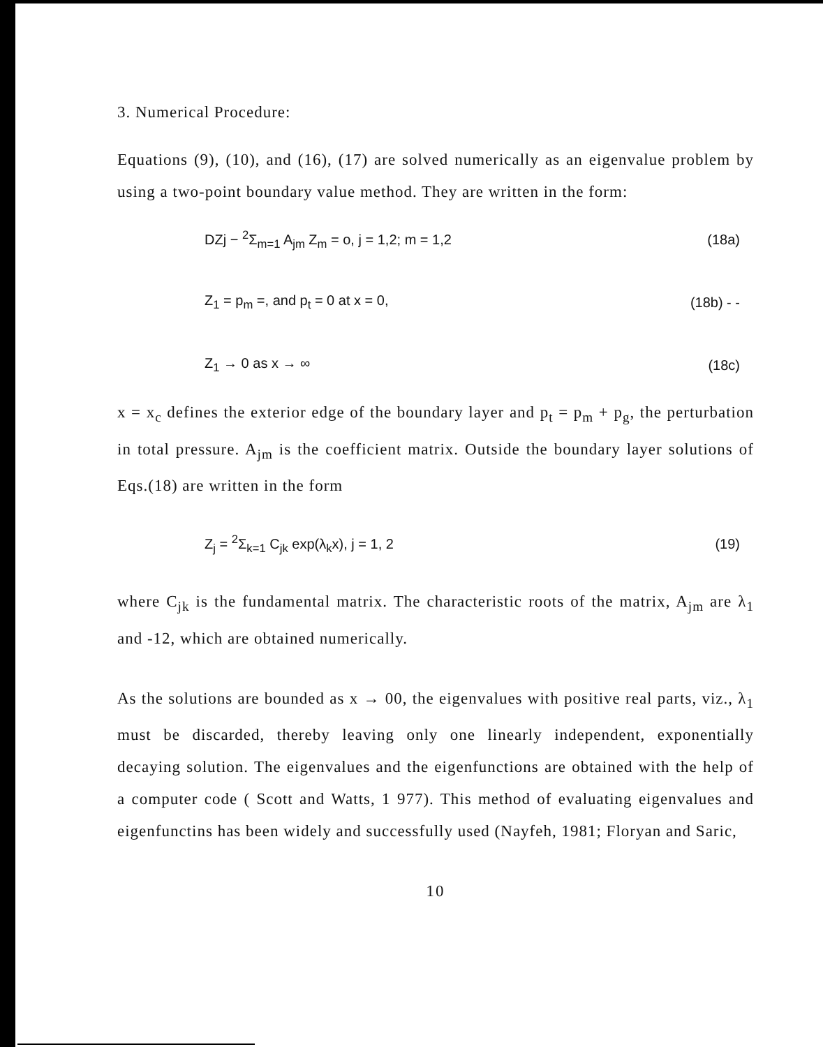3. Numerical Procedure:
Equations (9), (10), and (16), (17) are solved numerically as an eigenvalue problem by using a two-point boundary value method. They are written in the form:
DZj − <sup>2</sup>Σ<sub>m=1</sub> A<sub>jm</sub> Z<sub>m</sub> = o, j = 1,2; m = 1,2 (18a)
Z<sub>1</sub> = p<sub>m</sub> =, and p<sub>t</sub> = 0 at x = 0, (18b) - -
Z<sub>1</sub> → 0 as x → ∞ (18c)
x = x<sub>c</sub> defines the exterior edge of the boundary layer and p<sub>t</sub> = p<sub>m</sub> + p<sub>g</sub>, the perturbation in total pressure. A<sub>jm</sub> is the coefficient matrix. Outside the boundary layer solutions of Eqs.(18) are written in the form
Z<sub>j</sub> = <sup>2</sup>Σ<sub>k=1</sub> C<sub>jk</sub> exp(λ<sub>k</sub>x), j = 1, 2 (19)
where C<sub>jk</sub> is the fundamental matrix. The characteristic roots of the matrix, A<sub>jm</sub> are λ<sub>1</sub> and -12, which are obtained numerically.
As the solutions are bounded as x → 00, the eigenvalues with positive real parts, viz., λ<sub>1</sub> must be discarded, thereby leaving only one linearly independent, exponentially decaying solution. The eigenvalues and the eigenfunctions are obtained with the help of a computer code ( Scott and Watts, 1 977). This method of evaluating eigenvalues and eigenfunctins has been widely and successfully used (Nayfeh, 1981; Floryan and Saric,
10